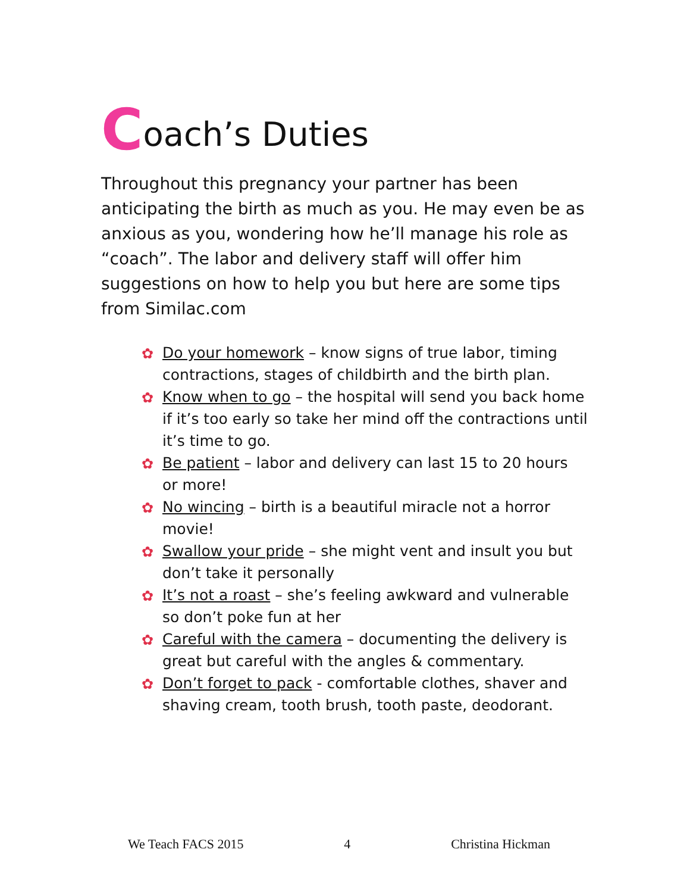Coach’s Duties
Throughout this pregnancy your partner has been anticipating the birth as much as you. He may even be as anxious as you, wondering how he’ll manage his role as “coach”. The labor and delivery staff will offer him suggestions on how to help you but here are some tips from Similac.com
✿ Do your homework – know signs of true labor, timing contractions, stages of childbirth and the birth plan.
✿ Know when to go – the hospital will send you back home if it’s too early so take her mind off the contractions until it’s time to go.
✿ Be patient – labor and delivery can last 15 to 20 hours or more!
✿ No wincing – birth is a beautiful miracle not a horror movie!
✿ Swallow your pride – she might vent and insult you but don’t take it personally
✿ It’s not a roast – she’s feeling awkward and vulnerable so don’t poke fun at her
✿ Careful with the camera – documenting the delivery is great but careful with the angles & commentary.
✿ Don’t forget to pack - comfortable clothes, shaver and shaving cream, tooth brush, tooth paste, deodorant.
We Teach FACS 2015 4 Christina Hickman